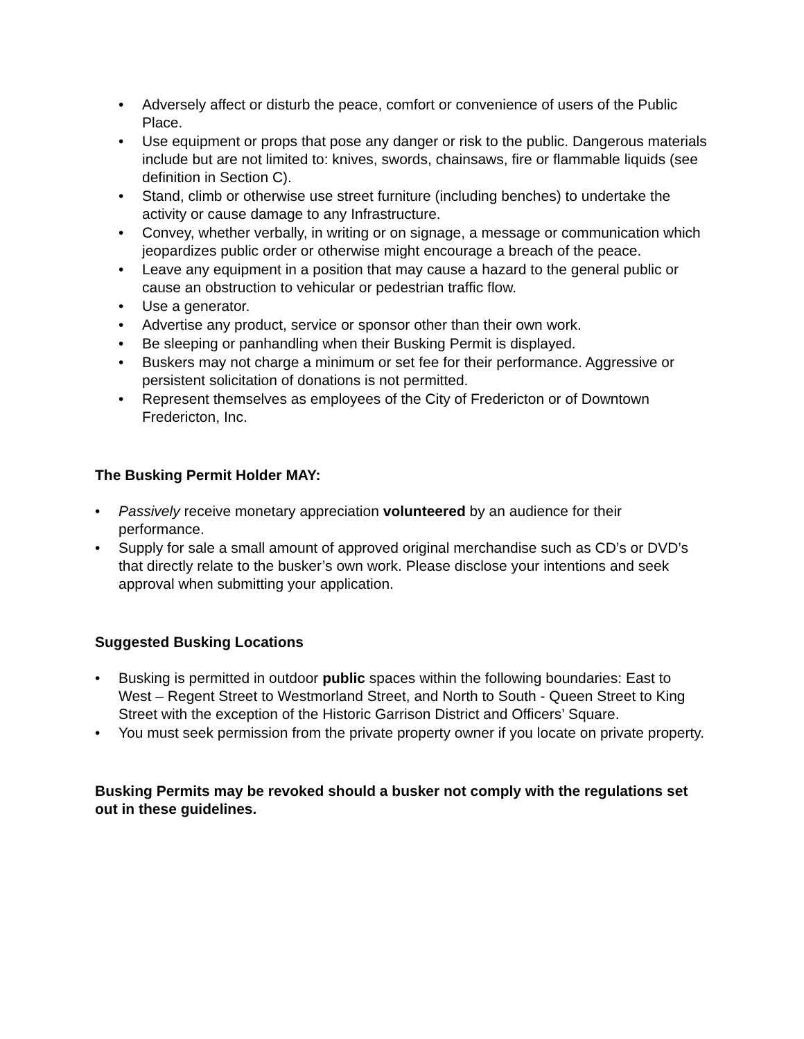• Adversely affect or disturb the peace, comfort or convenience of users of the Public Place.
• Use equipment or props that pose any danger or risk to the public. Dangerous materials include but are not limited to: knives, swords, chainsaws, fire or flammable liquids (see definition in Section C).
• Stand, climb or otherwise use street furniture (including benches) to undertake the activity or cause damage to any Infrastructure.
• Convey, whether verbally, in writing or on signage, a message or communication which jeopardizes public order or otherwise might encourage a breach of the peace.
• Leave any equipment in a position that may cause a hazard to the general public or cause an obstruction to vehicular or pedestrian traffic flow.
• Use a generator.
• Advertise any product, service or sponsor other than their own work.
• Be sleeping or panhandling when their Busking Permit is displayed.
• Buskers may not charge a minimum or set fee for their performance. Aggressive or persistent solicitation of donations is not permitted.
• Represent themselves as employees of the City of Fredericton or of Downtown Fredericton, Inc.
The Busking Permit Holder MAY:
• Passively receive monetary appreciation volunteered by an audience for their performance.
• Supply for sale a small amount of approved original merchandise such as CD’s or DVD’s that directly relate to the busker’s own work. Please disclose your intentions and seek approval when submitting your application.
Suggested Busking Locations
• Busking is permitted in outdoor public spaces within the following boundaries: East to West – Regent Street to Westmorland Street, and North to South - Queen Street to King Street with the exception of the Historic Garrison District and Officers’ Square.
• You must seek permission from the private property owner if you locate on private property.
Busking Permits may be revoked should a busker not comply with the regulations set out in these guidelines.